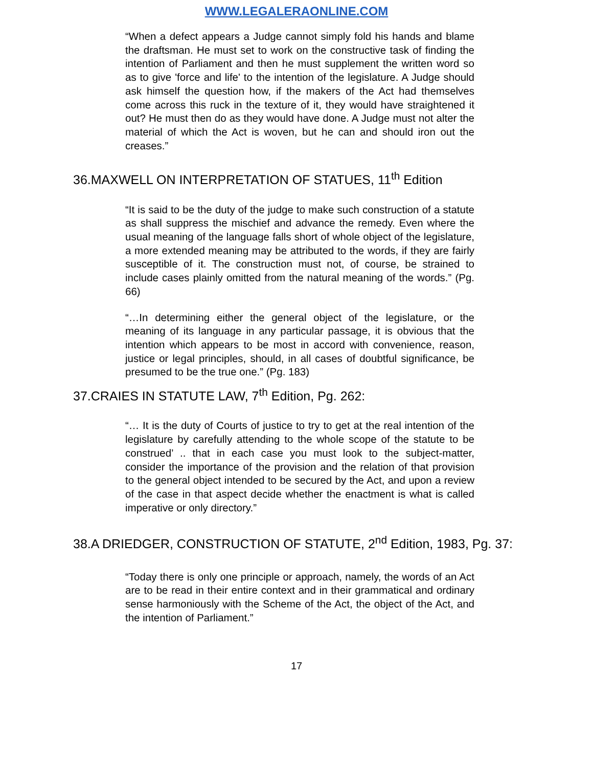WWW.LEGALERAONLINE.COM
“When a defect appears a Judge cannot simply fold his hands and blame the draftsman. He must set to work on the constructive task of finding the intention of Parliament and then he must supplement the written word so as to give 'force and life' to the intention of the legislature. A Judge should ask himself the question how, if the makers of the Act had themselves come across this ruck in the texture of it, they would have straightened it out? He must then do as they would have done. A Judge must not alter the material of which the Act is woven, but he can and should iron out the creases.”
36.MAXWELL ON INTERPRETATION OF STATUES, 11<sup>th</sup> Edition
“It is said to be the duty of the judge to make such construction of a statute as shall suppress the mischief and advance the remedy. Even where the usual meaning of the language falls short of whole object of the legislature, a more extended meaning may be attributed to the words, if they are fairly susceptible of it. The construction must not, of course, be strained to include cases plainly omitted from the natural meaning of the words.” (Pg. 66)
“…In determining either the general object of the legislature, or the meaning of its language in any particular passage, it is obvious that the intention which appears to be most in accord with convenience, reason, justice or legal principles, should, in all cases of doubtful significance, be presumed to be the true one.” (Pg. 183)
37.CRAIES IN STATUTE LAW, 7<sup>th</sup> Edition, Pg. 262:
“… It is the duty of Courts of justice to try to get at the real intention of the legislature by carefully attending to the whole scope of the statute to be construed’ .. that in each case you must look to the subject-matter, consider the importance of the provision and the relation of that provision to the general object intended to be secured by the Act, and upon a review of the case in that aspect decide whether the enactment is what is called imperative or only directory.”
38.A DRIEDGER, CONSTRUCTION OF STATUTE, 2<sup>nd</sup> Edition, 1983, Pg. 37:
“Today there is only one principle or approach, namely, the words of an Act are to be read in their entire context and in their grammatical and ordinary sense harmoniously with the Scheme of the Act, the object of the Act, and the intention of Parliament.”
17